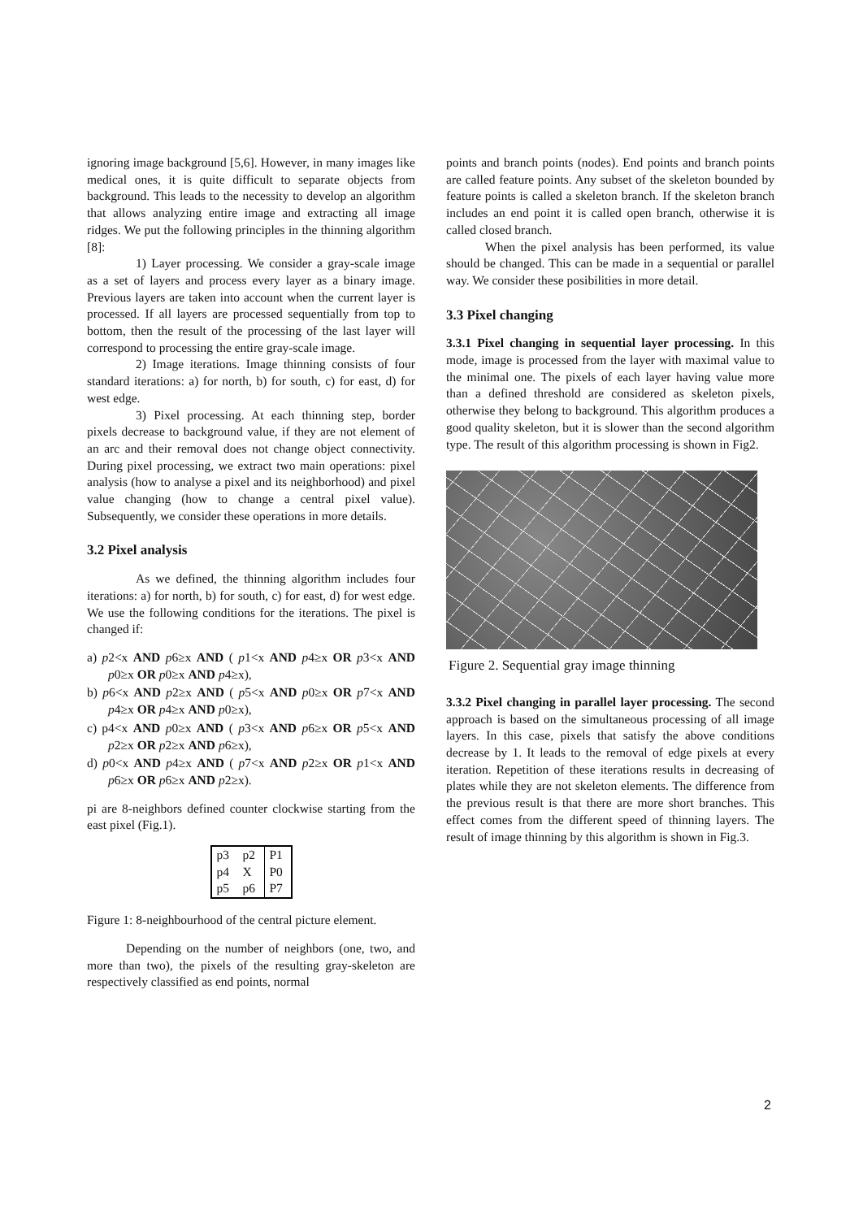ignoring image background [5,6]. However, in many images like medical ones, it is quite difficult to separate objects from background. This leads to the necessity to develop an algorithm that allows analyzing entire image and extracting all image ridges. We put the following principles in the thinning algorithm [8]:
1) Layer processing. We consider a gray-scale image as a set of layers and process every layer as a binary image. Previous layers are taken into account when the current layer is processed. If all layers are processed sequentially from top to bottom, then the result of the processing of the last layer will correspond to processing the entire gray-scale image.
2) Image iterations. Image thinning consists of four standard iterations: a) for north, b) for south, c) for east, d) for west edge.
3) Pixel processing. At each thinning step, border pixels decrease to background value, if they are not element of an arc and their removal does not change object connectivity. During pixel processing, we extract two main operations: pixel analysis (how to analyse a pixel and its neighborhood) and pixel value changing (how to change a central pixel value). Subsequently, we consider these operations in more details.
3.2 Pixel analysis
As we defined, the thinning algorithm includes four iterations: a) for north, b) for south, c) for east, d) for west edge. We use the following conditions for the iterations. The pixel is changed if:
a) p2<x AND p6≥x AND ( p1<x AND p4≥x OR p3<x AND p0≥x OR p0≥x AND p4≥x),
b) p6<x AND p2≥x AND ( p5<x AND p0≥x OR p7<x AND p4≥x OR p4≥x AND p0≥x),
c) p4<x AND p0≥x AND ( p3<x AND p6≥x OR p5<x AND p2≥x OR p2≥x AND p6≥x),
d) p0<x AND p4≥x AND ( p7<x AND p2≥x OR p1<x AND p6≥x OR p6≥x AND p2≥x).
pi are 8-neighbors defined counter clockwise starting from the east pixel (Fig.1).
| p3 | p2 | P1 |
| p4 | X | P0 |
| p5 | p6 | P7 |
Figure 1: 8-neighbourhood of the central picture element.
Depending on the number of neighbors (one, two, and more than two), the pixels of the resulting gray-skeleton are respectively classified as end points, normal
points and branch points (nodes). End points and branch points are called feature points. Any subset of the skeleton bounded by feature points is called a skeleton branch. If the skeleton branch includes an end point it is called open branch, otherwise it is called closed branch.
When the pixel analysis has been performed, its value should be changed. This can be made in a sequential or parallel way. We consider these posibilities in more detail.
3.3 Pixel changing
3.3.1 Pixel changing in sequential layer processing. In this mode, image is processed from the layer with maximal value to the minimal one. The pixels of each layer having value more than a defined threshold are considered as skeleton pixels, otherwise they belong to background. This algorithm produces a good quality skeleton, but it is slower than the second algorithm type. The result of this algorithm processing is shown in Fig2.
Figure 2. Sequential gray image thinning
3.3.2 Pixel changing in parallel layer processing. The second approach is based on the simultaneous processing of all image layers. In this case, pixels that satisfy the above conditions decrease by 1. It leads to the removal of edge pixels at every iteration. Repetition of these iterations results in decreasing of plates while they are not skeleton elements. The difference from the previous result is that there are more short branches. This effect comes from the different speed of thinning layers. The result of image thinning by this algorithm is shown in Fig.3.
2